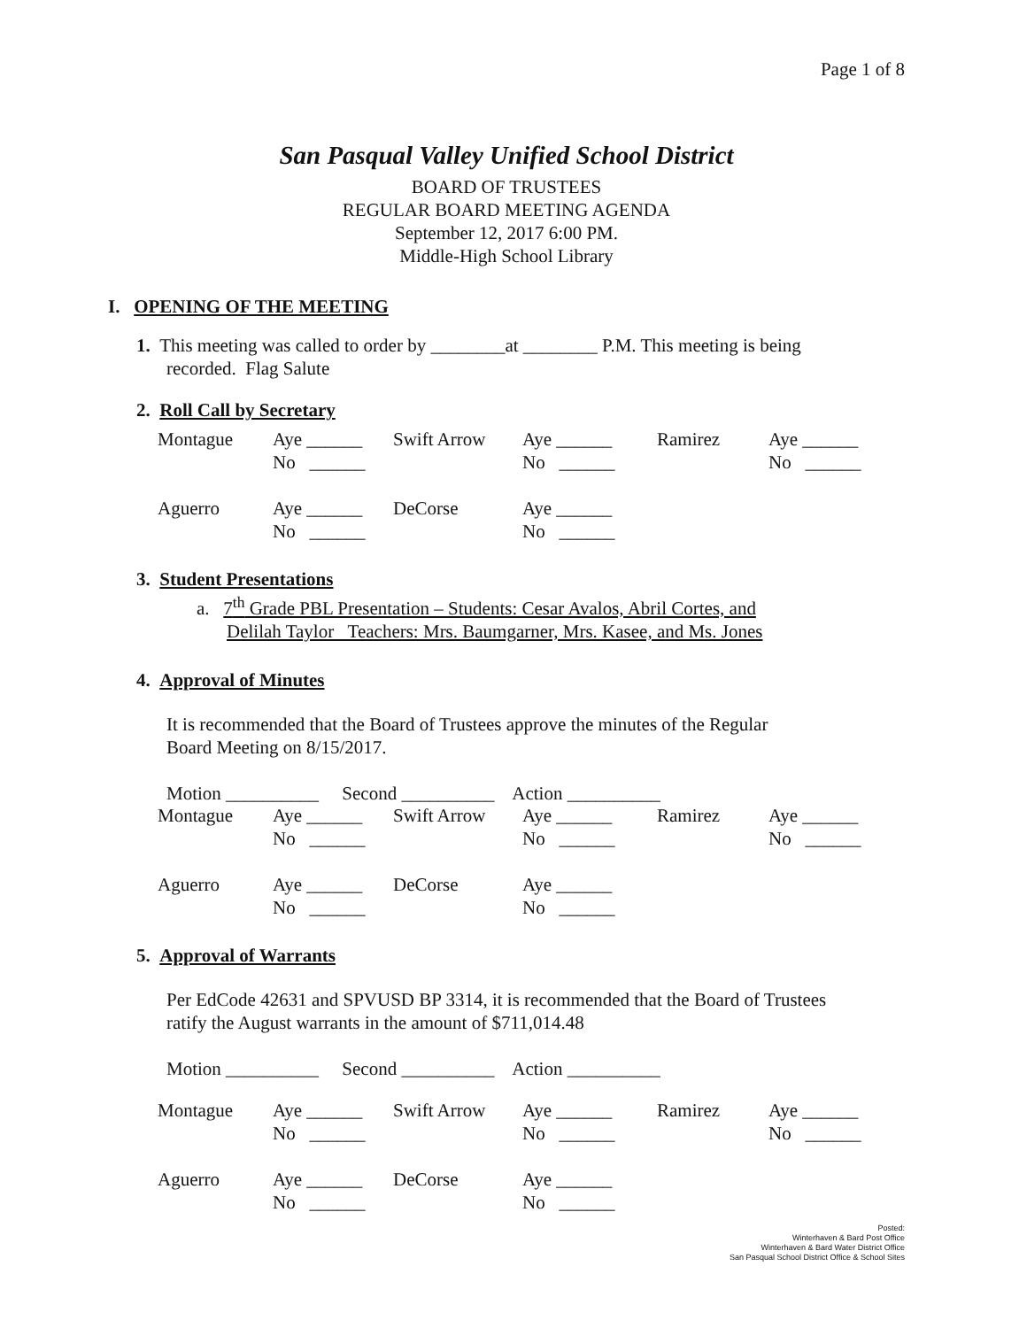Page 1 of 8
San Pasqual Valley Unified School District
BOARD OF TRUSTEES
REGULAR BOARD MEETING AGENDA
September 12, 2017 6:00 PM.
Middle-High School Library
I. OPENING OF THE MEETING
1. This meeting was called to order by ________at ________ P.M. This meeting is being
recorded. Flag Salute
2. Roll Call by Secretary
| Montague | Aye ______ | Swift Arrow | Aye ______ | Ramirez | Aye ______ |
| | No ______ | | No ______ | | No ______ |
| Aguerro | Aye ______ | DeCorse | Aye ______ | | |
| | No ______ | | No ______ | | |
3. Student Presentations
a. 7<sup>th</sup> Grade PBL Presentation – Students: Cesar Avalos, Abril Cortes, and
Delilah Taylor Teachers: Mrs. Baumgarner, Mrs. Kasee, and Ms. Jones
4. Approval of Minutes
It is recommended that the Board of Trustees approve the minutes of the Regular
Board Meeting on 8/15/2017.
Motion __________ Second __________ Action __________
| Montague | Aye ______ | Swift Arrow | Aye ______ | Ramirez | Aye ______ |
| | No ______ | | No ______ | | No ______ |
| Aguerro | Aye ______ | DeCorse | Aye ______ | | |
| | No ______ | | No ______ | | |
5. Approval of Warrants
Per EdCode 42631 and SPVUSD BP 3314, it is recommended that the Board of Trustees
ratify the August warrants in the amount of $711,014.48
Motion __________ Second __________ Action __________
| Montague | Aye ______ | Swift Arrow | Aye ______ | Ramirez | Aye ______ |
| | No ______ | | No ______ | | No ______ |
| Aguerro | Aye ______ | DeCorse | Aye ______ | | |
| | No ______ | | No ______ | | |
Posted:
Winterhaven & Bard Post Office
Winterhaven & Bard Water District Office
San Pasqual School District Office & School Sites